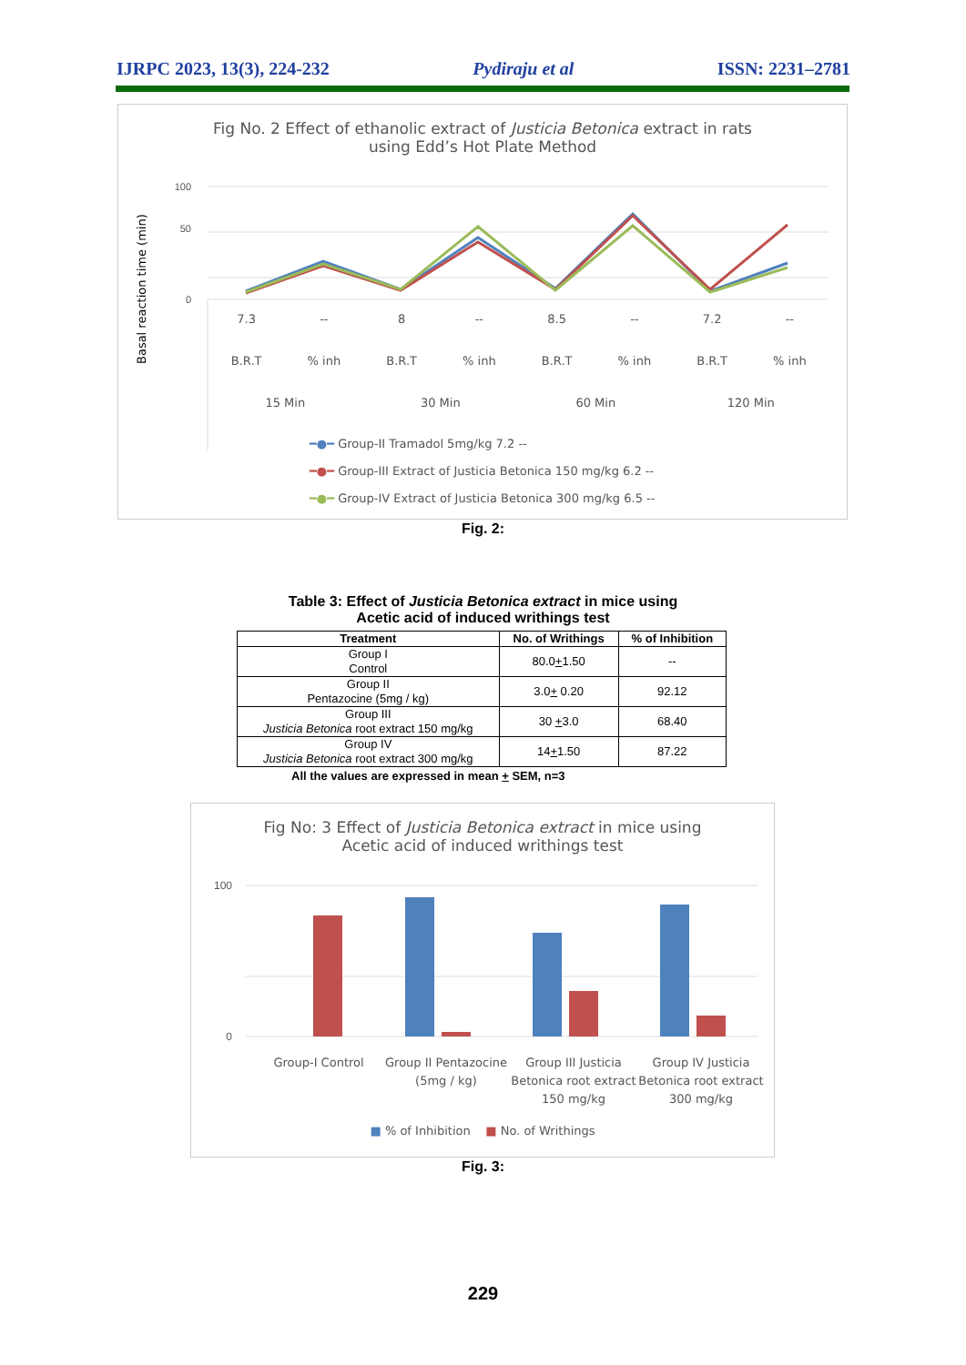IJRPC 2023, 13(3), 224-232 Pydiraju et al ISSN: 2231–2781
Fig No. 2 Effect of ethanolic extract of Justicia Betonica extract in rats
using Edd’s Hot Plate Method
Basal reaction time (min)
100
50
0
7.3 -- 8 -- 8.5 -- 7.2 --
B.R.T% inh B.R.T% inh B.R.T% inh B.R.T% inh
15 Min 30 Min 60 Min 120 Min
━●━ Group-II Tramadol 5mg/kg 7.2 --
━●━ Group-III Extract of Justicia Betonica 150 mg/kg 6.2 --
━●━ Group-IV Extract of Justicia Betonica 300 mg/kg 6.5 --
Fig. 2:
Table 3: Effect of Justicia Betonica extract in mice using
Acetic acid of induced writhings test
| Treatment | No. of Writhings | % of Inhibition |
| --- | --- | --- |
| Group I Control | 80.0 + 1.50 | -- |
| Group II Pentazocine (5mg / kg) | 3.0 + 0.20 | 92.12 |
| Group III Justicia Betonica root extract 150 mg/kg | 30 + 3.0 | 68.40 |
| Group IV Justicia Betonica root extract 300 mg/kg | 14 + 1.50 | 87.22 |
All the values are expressed in mean + SEM, n=3
Fig No: 3 Effect of Justicia Betonica extract in mice using
Acetic acid of induced writhings test
100
0
Group-I Control Group II Pentazocine (5mg / kg) Group III Justicia Betonica root extract 150 mg/kg Group IV Justicia Betonica root extract 300 mg/kg
■ % of Inhibition ■ No. of Writhings
Fig. 3:
229